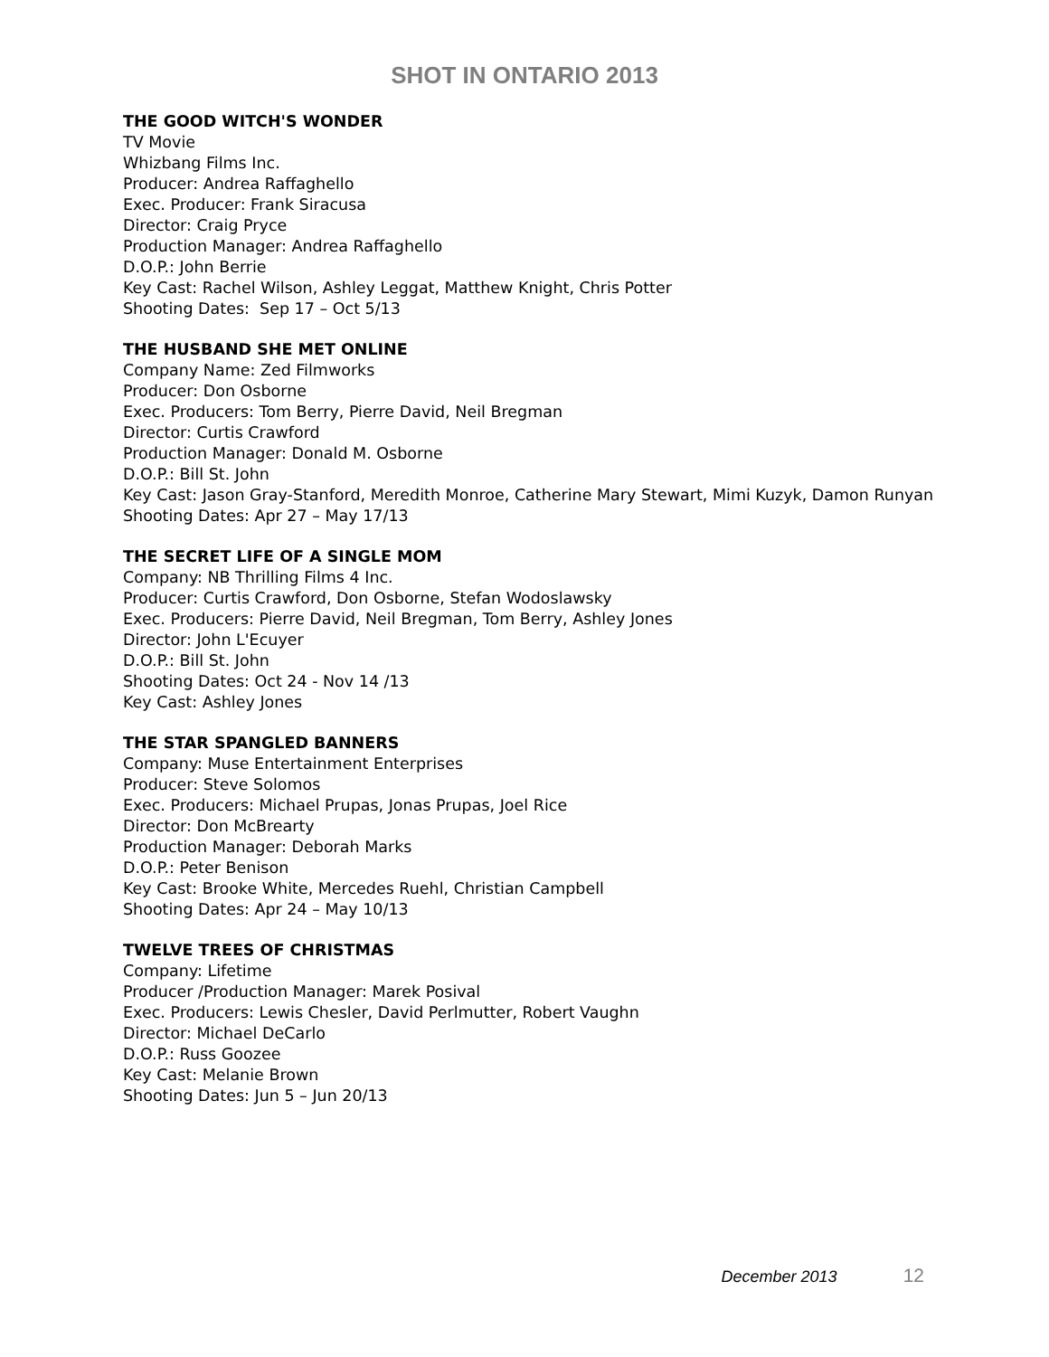SHOT IN ONTARIO 2013
THE GOOD WITCH'S WONDER
TV Movie
Whizbang Films Inc.
Producer: Andrea Raffaghello
Exec. Producer: Frank Siracusa
Director: Craig Pryce
Production Manager: Andrea Raffaghello
D.O.P.: John Berrie
Key Cast: Rachel Wilson, Ashley Leggat, Matthew Knight, Chris Potter
Shooting Dates: Sep 17 – Oct 5/13
THE HUSBAND SHE MET ONLINE
Company Name: Zed Filmworks
Producer: Don Osborne
Exec. Producers: Tom Berry, Pierre David, Neil Bregman
Director: Curtis Crawford
Production Manager: Donald M. Osborne
D.O.P.: Bill St. John
Key Cast: Jason Gray-Stanford, Meredith Monroe, Catherine Mary Stewart, Mimi Kuzyk, Damon Runyan
Shooting Dates: Apr 27 – May 17/13
THE SECRET LIFE OF A SINGLE MOM
Company: NB Thrilling Films 4 Inc.
Producer: Curtis Crawford, Don Osborne, Stefan Wodoslawsky
Exec. Producers: Pierre David, Neil Bregman, Tom Berry, Ashley Jones
Director: John L'Ecuyer
D.O.P.: Bill St. John
Shooting Dates: Oct 24 - Nov 14 /13
Key Cast: Ashley Jones
THE STAR SPANGLED BANNERS
Company: Muse Entertainment Enterprises
Producer: Steve Solomos
Exec. Producers: Michael Prupas, Jonas Prupas, Joel Rice
Director: Don McBrearty
Production Manager: Deborah Marks
D.O.P.: Peter Benison
Key Cast: Brooke White, Mercedes Ruehl, Christian Campbell
Shooting Dates: Apr 24 – May 10/13
TWELVE TREES OF CHRISTMAS
Company: Lifetime
Producer /Production Manager: Marek Posival
Exec. Producers: Lewis Chesler, David Perlmutter, Robert Vaughn
Director: Michael DeCarlo
D.O.P.: Russ Goozee
Key Cast: Melanie Brown
Shooting Dates: Jun 5 – Jun 20/13
December 2013 12